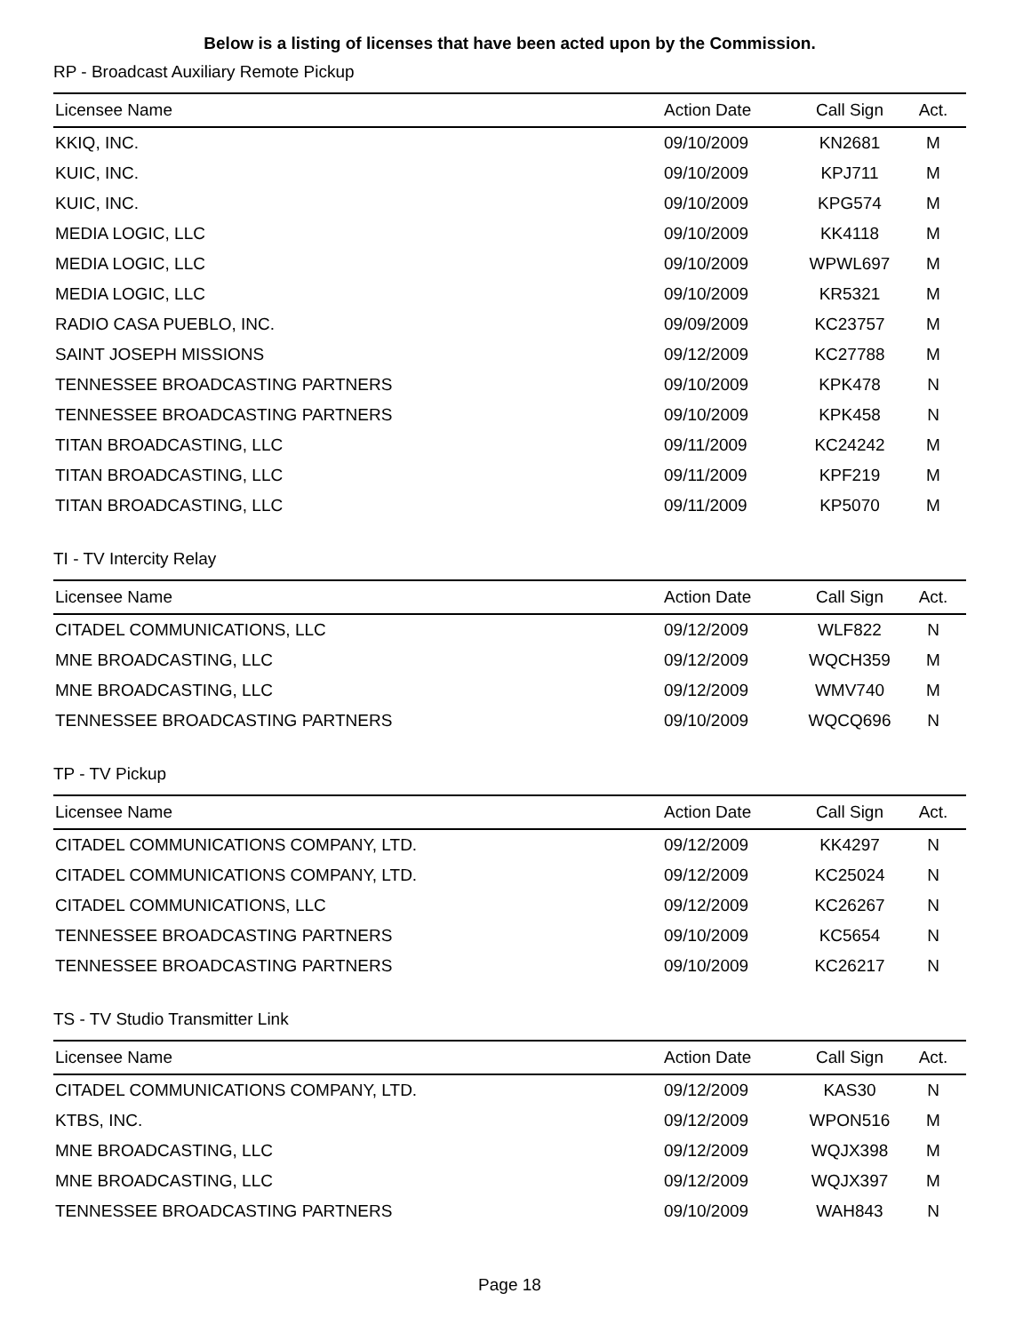Below is a listing of licenses that have been acted upon by the Commission.
RP - Broadcast Auxiliary Remote Pickup
| Licensee Name | Action Date | Call Sign | Act. |
| --- | --- | --- | --- |
| KKIQ, INC. | 09/10/2009 | KN2681 | M |
| KUIC, INC. | 09/10/2009 | KPJ711 | M |
| KUIC, INC. | 09/10/2009 | KPG574 | M |
| MEDIA LOGIC, LLC | 09/10/2009 | KK4118 | M |
| MEDIA LOGIC, LLC | 09/10/2009 | WPWL697 | M |
| MEDIA LOGIC, LLC | 09/10/2009 | KR5321 | M |
| RADIO CASA PUEBLO, INC. | 09/09/2009 | KC23757 | M |
| SAINT JOSEPH MISSIONS | 09/12/2009 | KC27788 | M |
| TENNESSEE BROADCASTING PARTNERS | 09/10/2009 | KPK478 | N |
| TENNESSEE BROADCASTING PARTNERS | 09/10/2009 | KPK458 | N |
| TITAN BROADCASTING, LLC | 09/11/2009 | KC24242 | M |
| TITAN BROADCASTING, LLC | 09/11/2009 | KPF219 | M |
| TITAN BROADCASTING, LLC | 09/11/2009 | KP5070 | M |
TI - TV Intercity Relay
| Licensee Name | Action Date | Call Sign | Act. |
| --- | --- | --- | --- |
| CITADEL COMMUNICATIONS, LLC | 09/12/2009 | WLF822 | N |
| MNE BROADCASTING, LLC | 09/12/2009 | WQCH359 | M |
| MNE BROADCASTING, LLC | 09/12/2009 | WMV740 | M |
| TENNESSEE BROADCASTING PARTNERS | 09/10/2009 | WQCQ696 | N |
TP - TV Pickup
| Licensee Name | Action Date | Call Sign | Act. |
| --- | --- | --- | --- |
| CITADEL COMMUNICATIONS COMPANY, LTD. | 09/12/2009 | KK4297 | N |
| CITADEL COMMUNICATIONS COMPANY, LTD. | 09/12/2009 | KC25024 | N |
| CITADEL COMMUNICATIONS, LLC | 09/12/2009 | KC26267 | N |
| TENNESSEE BROADCASTING PARTNERS | 09/10/2009 | KC5654 | N |
| TENNESSEE BROADCASTING PARTNERS | 09/10/2009 | KC26217 | N |
TS - TV Studio Transmitter Link
| Licensee Name | Action Date | Call Sign | Act. |
| --- | --- | --- | --- |
| CITADEL COMMUNICATIONS COMPANY, LTD. | 09/12/2009 | KAS30 | N |
| KTBS, INC. | 09/12/2009 | WPON516 | M |
| MNE BROADCASTING, LLC | 09/12/2009 | WQJX398 | M |
| MNE BROADCASTING, LLC | 09/12/2009 | WQJX397 | M |
| TENNESSEE BROADCASTING PARTNERS | 09/10/2009 | WAH843 | N |
Page 18